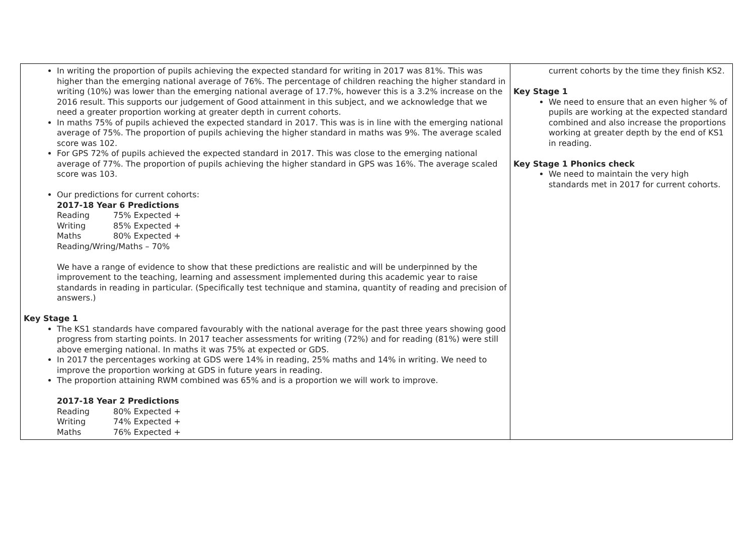| In writing the proportion of pupils achieving the expected standard for writing in 2017 was 81%. This was higher than the emerging national average of 76%. The percentage of children reaching the higher standard in writing (10%) was lower than the emerging national average of 17.7%, however this is a 3.2% increase on the 2016 result. This supports our judgement of Good attainment in this subject, and we acknowledge that we need a greater proportion working at greater depth in current cohorts. In maths 75% of pupils achieved the expected standard in 2017. This was is in line with the emerging national average of 75%. The proportion of pupils achieving the higher standard in maths was 9%. The average scaled score was 102. For GPS 72% of pupils achieved the expected standard in 2017. This was close to the emerging national average of 77%. The proportion of pupils achieving the higher standard in GPS was 16%. The average scaled score was 103. Our predictions for current cohorts: 2017-18 Year 6 Predictions Reading 75% Expected + Writing 85% Expected + Maths 80% Expected + Reading/Wring/Maths – 70% We have a range of evidence to show that these predictions are realistic and will be underpinned by the improvement to the teaching, learning and assessment implemented during this academic year to raise standards in reading in particular. (Specifically test technique and stamina, quantity of reading and precision of answers.) Key Stage 1 The KS1 standards have compared favourably with the national average for the past three years showing good progress from starting points. In 2017 teacher assessments for writing (72%) and for reading (81%) were still above emerging national. In maths it was 75% at expected or GDS. In 2017 the percentages working at GDS were 14% in reading, 25% maths and 14% in writing. We need to improve the proportion working at GDS in future years in reading. The proportion attaining RWM combined was 65% and is a proportion we will work to improve. 2017-18 Year 2 Predictions Reading 80% Expected + Writing 74% Expected + Maths 76% Expected + | current cohorts by the time they finish KS2. Key Stage 1 We need to ensure that an even higher % of pupils are working at the expected standard combined and also increase the proportions working at greater depth by the end of KS1 in reading. Key Stage 1 Phonics check We need to maintain the very high standards met in 2017 for current cohorts. |